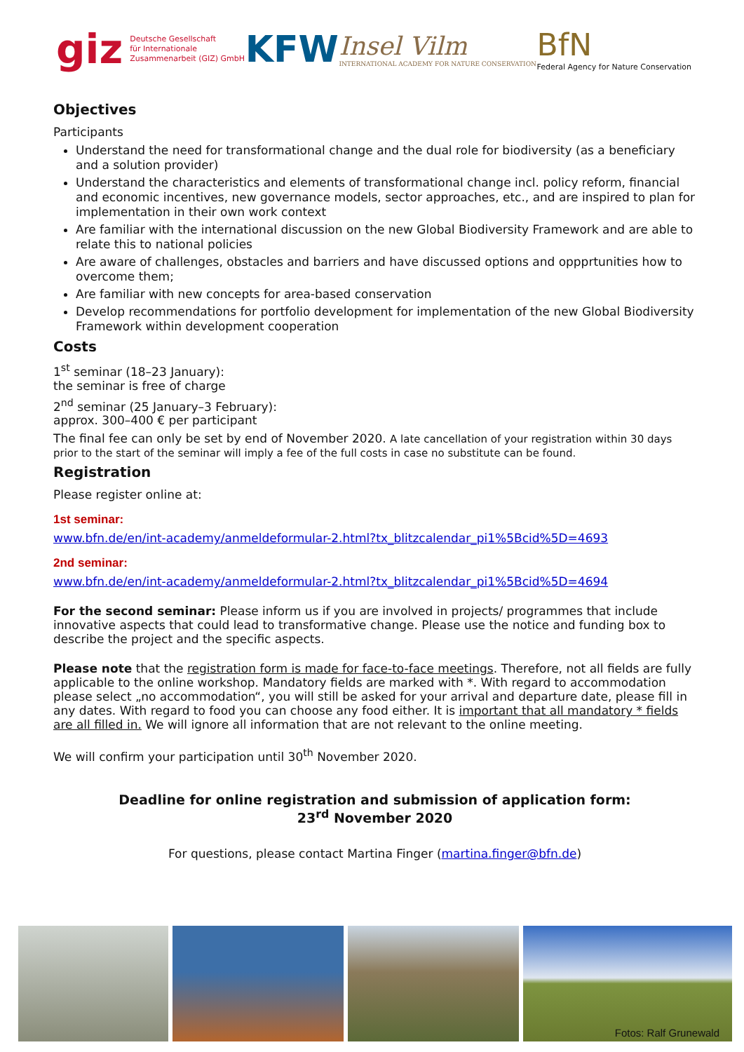giz Deutsche Gesellschaft
für Internationale
Zusammenarbeit (GIZ) GmbH
KFW
Insel Vilm
INTERNATIONAL ACADEMY FOR NATURE CONSERVATION
BfN
Federal Agency for Nature Conservation
Objectives
Participants
Understand the need for transformational change and the dual role for biodiversity (as a beneficiary and a solution provider)
Understand the characteristics and elements of transformational change incl. policy reform, financial and economic incentives, new governance models, sector approaches, etc., and are inspired to plan for implementation in their own work context
Are familiar with the international discussion on the new Global Biodiversity Framework and are able to relate this to national policies
Are aware of challenges, obstacles and barriers and have discussed options and oppprtunities how to overcome them;
Are familiar with new concepts for area-based conservation
Develop recommendations for portfolio development for implementation of the new Global Biodiversity Framework within development cooperation
Costs
1<sup>st</sup> seminar (18–23 January):
the seminar is free of charge
2<sup>nd</sup> seminar (25 January–3 February):
approx. 300–400 € per participant
The final fee can only be set by end of November 2020. A late cancellation of your registration within 30 days prior to the start of the seminar will imply a fee of the full costs in case no substitute can be found.
Registration
Please register online at:
1st seminar:
www.bfn.de/en/int-academy/anmeldeformular-2.html?tx_blitzcalendar_pi1%5Bcid%5D=4693
2nd seminar:
www.bfn.de/en/int-academy/anmeldeformular-2.html?tx_blitzcalendar_pi1%5Bcid%5D=4694
For the second seminar: Please inform us if you are involved in projects/ programmes that include innovative aspects that could lead to transformative change. Please use the notice and funding box to describe the project and the specific aspects.
Please note that the registration form is made for face-to-face meetings. Therefore, not all fields are fully applicable to the online workshop. Mandatory fields are marked with *. With regard to accommodation please select „no accommodation“, you will still be asked for your arrival and departure date, please fill in any dates. With regard to food you can choose any food either. It is important that all mandatory * fields are all filled in. We will ignore all information that are not relevant to the online meeting.
We will confirm your participation until 30<sup>th</sup> November 2020.
Deadline for online registration and submission of application form:
23<sup>rd</sup> November 2020
For questions, please contact Martina Finger (martina.finger@bfn.de)
Fotos: Ralf Grunewald